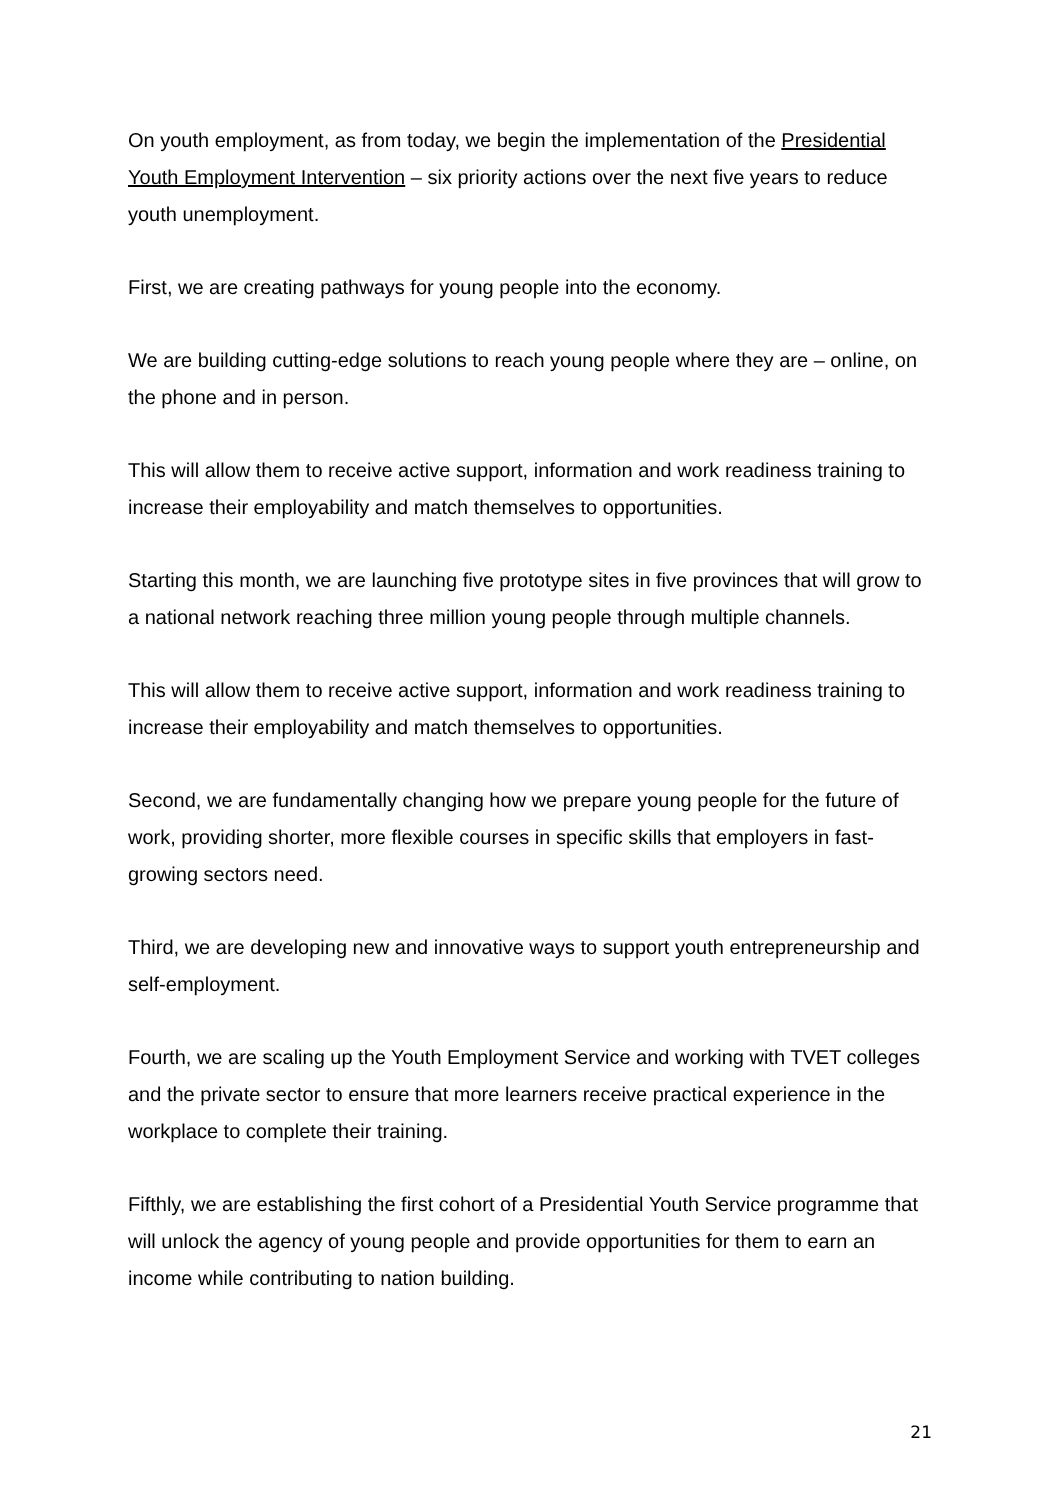On youth employment, as from today, we begin the implementation of the Presidential Youth Employment Intervention – six priority actions over the next five years to reduce youth unemployment.
First, we are creating pathways for young people into the economy.
We are building cutting-edge solutions to reach young people where they are – online, on the phone and in person.
This will allow them to receive active support, information and work readiness training to increase their employability and match themselves to opportunities.
Starting this month, we are launching five prototype sites in five provinces that will grow to a national network reaching three million young people through multiple channels.
This will allow them to receive active support, information and work readiness training to increase their employability and match themselves to opportunities.
Second, we are fundamentally changing how we prepare young people for the future of work, providing shorter, more flexible courses in specific skills that employers in fast-growing sectors need.
Third, we are developing new and innovative ways to support youth entrepreneurship and self-employment.
Fourth, we are scaling up the Youth Employment Service and working with TVET colleges and the private sector to ensure that more learners receive practical experience in the workplace to complete their training.
Fifthly, we are establishing the first cohort of a Presidential Youth Service programme that will unlock the agency of young people and provide opportunities for them to earn an income while contributing to nation building.
21